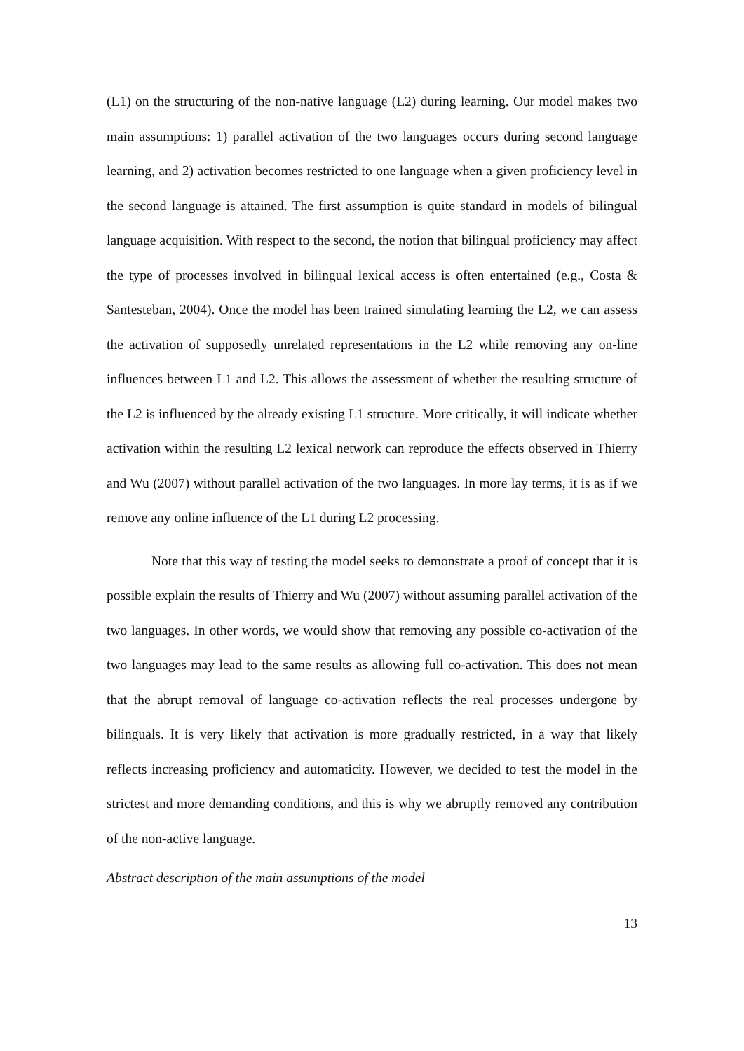(L1) on the structuring of the non-native language (L2) during learning. Our model makes two main assumptions: 1) parallel activation of the two languages occurs during second language learning, and 2) activation becomes restricted to one language when a given proficiency level in the second language is attained. The first assumption is quite standard in models of bilingual language acquisition. With respect to the second, the notion that bilingual proficiency may affect the type of processes involved in bilingual lexical access is often entertained (e.g., Costa & Santesteban, 2004). Once the model has been trained simulating learning the L2, we can assess the activation of supposedly unrelated representations in the L2 while removing any on-line influences between L1 and L2. This allows the assessment of whether the resulting structure of the L2 is influenced by the already existing L1 structure. More critically, it will indicate whether activation within the resulting L2 lexical network can reproduce the effects observed in Thierry and Wu (2007) without parallel activation of the two languages. In more lay terms, it is as if we remove any online influence of the L1 during L2 processing.
Note that this way of testing the model seeks to demonstrate a proof of concept that it is possible explain the results of Thierry and Wu (2007) without assuming parallel activation of the two languages. In other words, we would show that removing any possible co-activation of the two languages may lead to the same results as allowing full co-activation. This does not mean that the abrupt removal of language co-activation reflects the real processes undergone by bilinguals. It is very likely that activation is more gradually restricted, in a way that likely reflects increasing proficiency and automaticity. However, we decided to test the model in the strictest and more demanding conditions, and this is why we abruptly removed any contribution of the non-active language.
Abstract description of the main assumptions of the model
13